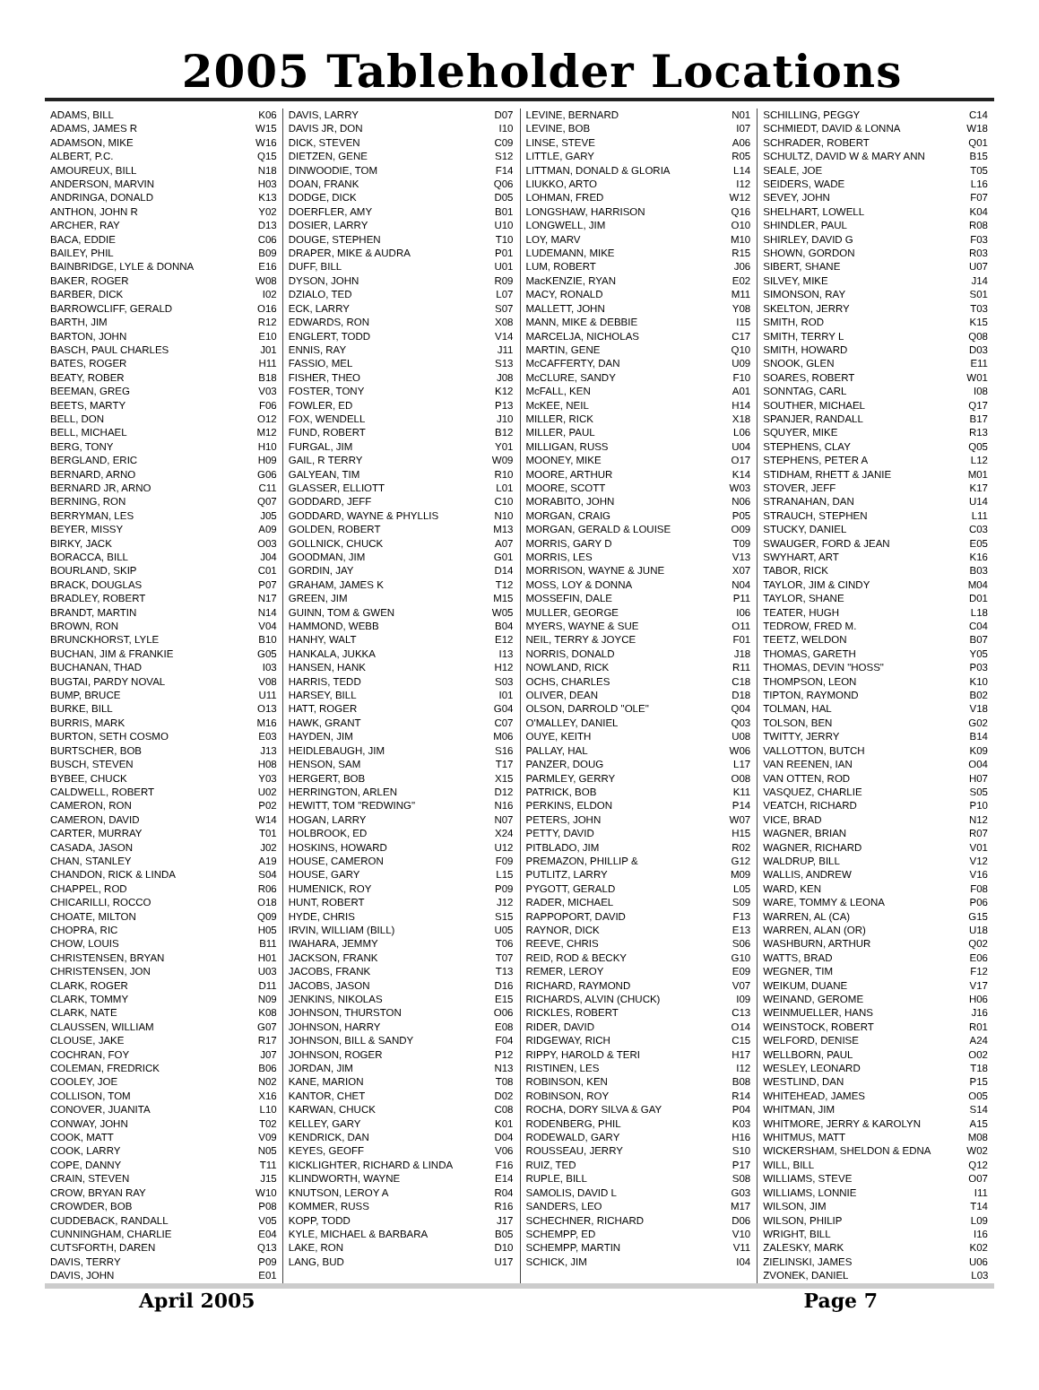2005 Tableholder Locations
| ADAMS, BILL | K06 |
| ADAMS, JAMES R | W15 |
| ADAMSON, MIKE | W16 |
| ALBERT, P.C. | Q15 |
| AMOUREUX, BILL | N18 |
| ANDERSON, MARVIN | H03 |
| ANDRINGA, DONALD | K13 |
| ANTHON, JOHN R | Y02 |
| ARCHER, RAY | D13 |
| BACA, EDDIE | C06 |
| BAILEY, PHIL | B09 |
| BAINBRIDGE, LYLE & DONNA | E16 |
| BAKER, ROGER | W08 |
| BARBER, DICK | I02 |
| BARROWCLIFF, GERALD | O16 |
| BARTH, JIM | R12 |
| BARTON, JOHN | E10 |
| BASCH, PAUL CHARLES | J01 |
| BATES, ROGER | H11 |
| BEATY, ROBER | B18 |
| BEEMAN, GREG | V03 |
| BEETS, MARTY | F06 |
| BELL, DON | O12 |
| BELL, MICHAEL | M12 |
| BERG, TONY | H10 |
| BERGLAND, ERIC | H09 |
| BERNARD, ARNO | G06 |
| BERNARD JR, ARNO | C11 |
| BERNING, RON | Q07 |
| BERRYMAN, LES | J05 |
| BEYER, MISSY | A09 |
| BIRKY, JACK | O03 |
| BORACCA, BILL | J04 |
| BOURLAND, SKIP | C01 |
| BRACK, DOUGLAS | P07 |
| BRADLEY, ROBERT | N17 |
| BRANDT, MARTIN | N14 |
| BROWN, RON | V04 |
| BRUNCKHORST, LYLE | B10 |
| BUCHAN, JIM & FRANKIE | G05 |
| BUCHANAN, THAD | I03 |
| BUGTAI, PARDY NOVAL | V08 |
| BUMP, BRUCE | U11 |
| BURKE, BILL | O13 |
| BURRIS, MARK | M16 |
| BURTON, SETH COSMO | E03 |
| BURTSCHER, BOB | J13 |
| BUSCH, STEVEN | H08 |
| BYBEE, CHUCK | Y03 |
| CALDWELL, ROBERT | U02 |
| CAMERON, RON | P02 |
| CAMERON, DAVID | W14 |
| CARTER, MURRAY | T01 |
| CASADA, JASON | J02 |
| CHAN, STANLEY | A19 |
| CHANDON, RICK & LINDA | S04 |
| CHAPPEL, ROD | R06 |
| CHICARILLI, ROCCO | O18 |
| CHOATE, MILTON | Q09 |
| CHOPRA, RIC | H05 |
| CHOW, LOUIS | B11 |
| CHRISTENSEN, BRYAN | H01 |
| CHRISTENSEN, JON | U03 |
| CLARK, ROGER | D11 |
| CLARK, TOMMY | N09 |
| CLARK, NATE | K08 |
| CLAUSSEN, WILLIAM | G07 |
| CLOUSE, JAKE | R17 |
| COCHRAN, FOY | J07 |
| COLEMAN, FREDRICK | B06 |
| COOLEY, JOE | N02 |
| COLLISON, TOM | X16 |
| CONOVER, JUANITA | L10 |
| CONWAY, JOHN | T02 |
| COOK, MATT | V09 |
| COOK, LARRY | N05 |
| COPE, DANNY | T11 |
| CRAIN, STEVEN | J15 |
| CROW, BRYAN RAY | W10 |
| CROWDER, BOB | P08 |
| CUDDEBACK, RANDALL | V05 |
| CUNNINGHAM, CHARLIE | E04 |
| CUTSFORTH, DAREN | Q13 |
| DAVIS, TERRY | P09 |
| DAVIS, JOHN | E01 |
| DAVIS, LARRY | D07 |
| DAVIS JR, DON | I10 |
| DICK, STEVEN | C09 |
| DIETZEN, GENE | S12 |
| DINWOODIE, TOM | F14 |
| DOAN, FRANK | Q06 |
| DODGE, DICK | D05 |
| DOERFLER, AMY | B01 |
| DOSIER, LARRY | U10 |
| DOUGE, STEPHEN | T10 |
| DRAPER, MIKE & AUDRA | P01 |
| DUFF, BILL | U01 |
| DYSON, JOHN | R09 |
| DZIALO, TED | L07 |
| ECK, LARRY | S07 |
| EDWARDS, RON | X08 |
| ENGLERT, TODD | V14 |
| ENNIS, RAY | J11 |
| FASSIO, MEL | S13 |
| FISHER, THEO | J08 |
| FOSTER, TONY | K12 |
| FOWLER, ED | P13 |
| FOX, WENDELL | J10 |
| FUND, ROBERT | B12 |
| FURGAL, JIM | Y01 |
| GAIL, R TERRY | W09 |
| GALYEAN, TIM | R10 |
| GLASSER, ELLIOTT | L01 |
| GODDARD, JEFF | C10 |
| GODDARD, WAYNE & PHYLLIS | N10 |
| GOLDEN, ROBERT | M13 |
| GOLLNICK, CHUCK | A07 |
| GOODMAN, JIM | G01 |
| GORDIN, JAY | D14 |
| GRAHAM, JAMES K | T12 |
| GREEN, JIM | M15 |
| GUINN, TOM & GWEN | W05 |
| HAMMOND, WEBB | B04 |
| HANHY, WALT | E12 |
| HANKALA, JUKKA | I13 |
| HANSEN, HANK | H12 |
| HARRIS, TEDD | S03 |
| HARSEY, BILL | I01 |
| HATT, ROGER | G04 |
| HAWK, GRANT | C07 |
| HAYDEN, JIM | M06 |
| HEIDLEBAUGH, JIM | S16 |
| HENSON, SAM | T17 |
| HERGERT, BOB | X15 |
| HERRINGTON, ARLEN | D12 |
| HEWITT, TOM "REDWING" | N16 |
| HOGAN, LARRY | N07 |
| HOLBROOK, ED | X24 |
| HOSKINS, HOWARD | U12 |
| HOUSE, CAMERON | F09 |
| HOUSE, GARY | L15 |
| HUMENICK, ROY | P09 |
| HUNT, ROBERT | J12 |
| HYDE, CHRIS | S15 |
| IRVIN, WILLIAM (BILL) | U05 |
| IWAHARA, JEMMY | T06 |
| JACKSON, FRANK | T07 |
| JACOBS, FRANK | T13 |
| JACOBS, JASON | D16 |
| JENKINS, NIKOLAS | E15 |
| JOHNSON, THURSTON | O06 |
| JOHNSON, HARRY | E08 |
| JOHNSON, BILL & SANDY | F04 |
| JOHNSON, ROGER | P12 |
| JORDAN, JIM | N13 |
| KANE, MARION | T08 |
| KANTOR, CHET | D02 |
| KARWAN, CHUCK | C08 |
| KELLEY, GARY | K01 |
| KENDRICK, DAN | D04 |
| KEYES, GEOFF | V06 |
| KICKLIGHTER, RICHARD & LINDA | F16 |
| KLINDWORTH, WAYNE | E14 |
| KNUTSON, LEROY A | R04 |
| KOMMER, RUSS | R16 |
| KOPP, TODD | J17 |
| KYLE, MICHAEL & BARBARA | B05 |
| LAKE, RON | D10 |
| LANG, BUD | U17 |
| LEVINE, BERNARD | N01 |
| LEVINE, BOB | I07 |
| LINSE, STEVE | A06 |
| LITTLE, GARY | R05 |
| LITTMAN, DONALD & GLORIA | L14 |
| LIUKKO, ARTO | I12 |
| LOHMAN, FRED | W12 |
| LONGSHAW, HARRISON | Q16 |
| LONGWELL, JIM | O10 |
| LOY, MARV | M10 |
| LUDEMANN, MIKE | R15 |
| LUM, ROBERT | J06 |
| MacKENZIE, RYAN | E02 |
| MACY, RONALD | M11 |
| MALLETT, JOHN | Y08 |
| MANN, MIKE & DEBBIE | I15 |
| MARCELJA, NICHOLAS | C17 |
| MARTIN, GENE | Q10 |
| McCAFFERTY, DAN | U09 |
| McCLURE, SANDY | F10 |
| McFALL, KEN | A01 |
| McKEE, NEIL | H14 |
| MILLER, RICK | X18 |
| MILLER, PAUL | L06 |
| MILLIGAN, RUSS | U04 |
| MOONEY, MIKE | O17 |
| MOORE, ARTHUR | K14 |
| MOORE, SCOTT | W03 |
| MORABITO, JOHN | N06 |
| MORGAN, CRAIG | P05 |
| MORGAN, GERALD & LOUISE | O09 |
| MORRIS, GARY D | T09 |
| MORRIS, LES | V13 |
| MORRISON, WAYNE & JUNE | X07 |
| MOSS, LOY & DONNA | N04 |
| MOSSEFIN, DALE | P11 |
| MULLER, GEORGE | I06 |
| MYERS, WAYNE & SUE | O11 |
| NEIL, TERRY & JOYCE | F01 |
| NORRIS, DONALD | J18 |
| NOWLAND, RICK | R11 |
| OCHS, CHARLES | C18 |
| OLIVER, DEAN | D18 |
| OLSON, DARROLD "OLE" | Q04 |
| O'MALLEY, DANIEL | Q03 |
| OUYE, KEITH | U08 |
| PALLAY, HAL | W06 |
| PANZER, DOUG | L17 |
| PARMLEY, GERRY | O08 |
| PATRICK, BOB | K11 |
| PERKINS, ELDON | P14 |
| PETERS, JOHN | W07 |
| PETTY, DAVID | H15 |
| PITBLADO, JIM | R02 |
| PREMAZON, PHILLIP & | G12 |
| PUTLITZ, LARRY | M09 |
| PYGOTT, GERALD | L05 |
| RADER, MICHAEL | S09 |
| RAPPOPORT, DAVID | F13 |
| RAYNOR, DICK | E13 |
| REEVE, CHRIS | S06 |
| REID, ROD & BECKY | G10 |
| REMER, LEROY | E09 |
| RICHARD, RAYMOND | V07 |
| RICHARDS, ALVIN (CHUCK) | I09 |
| RICKLES, ROBERT | C13 |
| RIDER, DAVID | O14 |
| RIDGEWAY, RICH | C15 |
| RIPPY, HAROLD & TERI | H17 |
| RISTINEN, LES | I12 |
| ROBINSON, KEN | B08 |
| ROBINSON, ROY | R14 |
| ROCHA, DORY SILVA & GAY | P04 |
| RODENBERG, PHIL | K03 |
| RODEWALD, GARY | H16 |
| ROUSSEAU, JERRY | S10 |
| RUIZ, TED | P17 |
| RUPLE, BILL | S08 |
| SAMOLIS, DAVID L | G03 |
| SANDERS, LEO | M17 |
| SCHECHNER, RICHARD | D06 |
| SCHEMPP, ED | V10 |
| SCHEMPP, MARTIN | V11 |
| SCHICK, JIM | I04 |
| SCHILLING, PEGGY | C14 |
| SCHMIEDT, DAVID & LONNA | W18 |
| SCHRADER, ROBERT | Q01 |
| SCHULTZ, DAVID W & MARY ANN | B15 |
| SEALE, JOE | T05 |
| SEIDERS, WADE | L16 |
| SEVEY, JOHN | F07 |
| SHELHART, LOWELL | K04 |
| SHINDLER, PAUL | R08 |
| SHIRLEY, DAVID G | F03 |
| SHOWN, GORDON | R03 |
| SIBERT, SHANE | U07 |
| SILVEY, MIKE | J14 |
| SIMONSON, RAY | S01 |
| SKELTON, JERRY | T03 |
| SMITH, ROD | K15 |
| SMITH, TERRY L | Q08 |
| SMITH, HOWARD | D03 |
| SNOOK, GLEN | E11 |
| SOARES, ROBERT | W01 |
| SONNTAG, CARL | I08 |
| SOUTHER, MICHAEL | Q17 |
| SPANJER, RANDALL | B17 |
| SQUYER, MIKE | R13 |
| STEPHENS, CLAY | Q05 |
| STEPHENS, PETER A | L12 |
| STIDHAM, RHETT & JANIE | M01 |
| STOVER, JEFF | K17 |
| STRANAHAN, DAN | U14 |
| STRAUCH, STEPHEN | L11 |
| STUCKY, DANIEL | C03 |
| SWAUGER, FORD & JEAN | E05 |
| SWYHART, ART | K16 |
| TABOR, RICK | B03 |
| TAYLOR, JIM & CINDY | M04 |
| TAYLOR, SHANE | D01 |
| TEATER, HUGH | L18 |
| TEDROW, FRED M. | C04 |
| TEETZ, WELDON | B07 |
| THOMAS, GARETH | Y05 |
| THOMAS, DEVIN "HOSS" | P03 |
| THOMPSON, LEON | K10 |
| TIPTON, RAYMOND | B02 |
| TOLMAN, HAL | V18 |
| TOLSON, BEN | G02 |
| TWITTY, JERRY | B14 |
| VALLOTTON, BUTCH | K09 |
| VAN REENEN, IAN | O04 |
| VAN OTTEN, ROD | H07 |
| VASQUEZ, CHARLIE | S05 |
| VEATCH, RICHARD | P10 |
| VICE, BRAD | N12 |
| WAGNER, BRIAN | R07 |
| WAGNER, RICHARD | V01 |
| WALDRUP, BILL | V12 |
| WALLIS, ANDREW | V16 |
| WARD, KEN | F08 |
| WARE, TOMMY & LEONA | P06 |
| WARREN, AL (CA) | G15 |
| WARREN, ALAN (OR) | U18 |
| WASHBURN, ARTHUR | Q02 |
| WATTS, BRAD | E06 |
| WEGNER, TIM | F12 |
| WEIKUM, DUANE | V17 |
| WEINAND, GEROME | H06 |
| WEINMUELLER, HANS | J16 |
| WEINSTOCK, ROBERT | R01 |
| WELFORD, DENISE | A24 |
| WELLBORN, PAUL | O02 |
| WESLEY, LEONARD | T18 |
| WESTLIND, DAN | P15 |
| WHITEHEAD, JAMES | O05 |
| WHITMAN, JIM | S14 |
| WHITMORE, JERRY & KAROLYN | A15 |
| WHITMUS, MATT | M08 |
| WICKERSHAM, SHELDON & EDNA | W02 |
| WILL, BILL | Q12 |
| WILLIAMS, STEVE | O07 |
| WILLIAMS, LONNIE | I11 |
| WILSON, JIM | T14 |
| WILSON, PHILIP | L09 |
| WRIGHT, BILL | I16 |
| ZALESKY, MARK | K02 |
| ZIELINSKI, JAMES | U06 |
| ZVONEK, DANIEL | L03 |
April 2005 Page 7